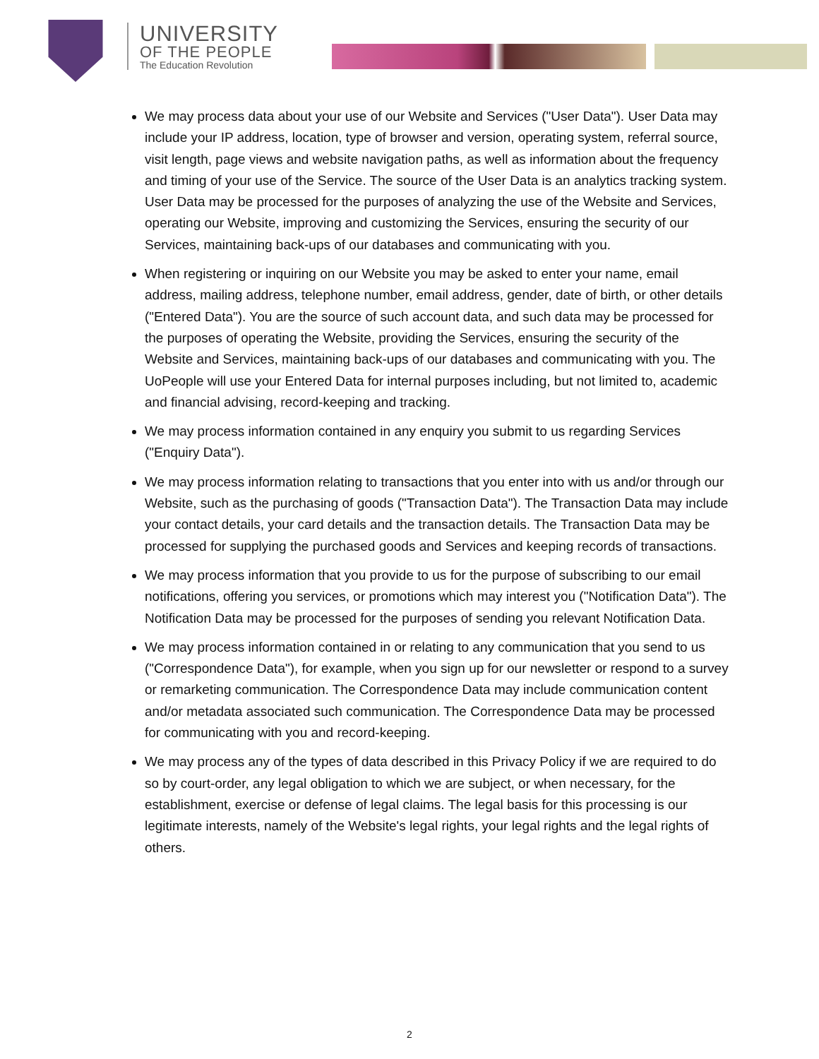UNIVERSITY
OF THE PEOPLE
The Education Revolution
We may process data about your use of our Website and Services ("User Data"). User Data may include your IP address, location, type of browser and version, operating system, referral source, visit length, page views and website navigation paths, as well as information about the frequency and timing of your use of the Service. The source of the User Data is an analytics tracking system. User Data may be processed for the purposes of analyzing the use of the Website and Services, operating our Website, improving and customizing the Services, ensuring the security of our Services, maintaining back-ups of our databases and communicating with you.
When registering or inquiring on our Website you may be asked to enter your name, email address, mailing address, telephone number, email address, gender, date of birth, or other details ("Entered Data"). You are the source of such account data, and such data may be processed for the purposes of operating the Website, providing the Services, ensuring the security of the Website and Services, maintaining back-ups of our databases and communicating with you. The UoPeople will use your Entered Data for internal purposes including, but not limited to, academic and financial advising, record-keeping and tracking.
We may process information contained in any enquiry you submit to us regarding Services ("Enquiry Data").
We may process information relating to transactions that you enter into with us and/or through our Website, such as the purchasing of goods ("Transaction Data"). The Transaction Data may include your contact details, your card details and the transaction details. The Transaction Data may be processed for supplying the purchased goods and Services and keeping records of transactions.
We may process information that you provide to us for the purpose of subscribing to our email notifications, offering you services, or promotions which may interest you ("Notification Data"). The Notification Data may be processed for the purposes of sending you relevant Notification Data.
We may process information contained in or relating to any communication that you send to us ("Correspondence Data"), for example, when you sign up for our newsletter or respond to a survey or remarketing communication. The Correspondence Data may include communication content and/or metadata associated such communication. The Correspondence Data may be processed for communicating with you and record-keeping.
We may process any of the types of data described in this Privacy Policy if we are required to do so by court-order, any legal obligation to which we are subject, or when necessary, for the establishment, exercise or defense of legal claims. The legal basis for this processing is our legitimate interests, namely of the Website's legal rights, your legal rights and the legal rights of others.
2